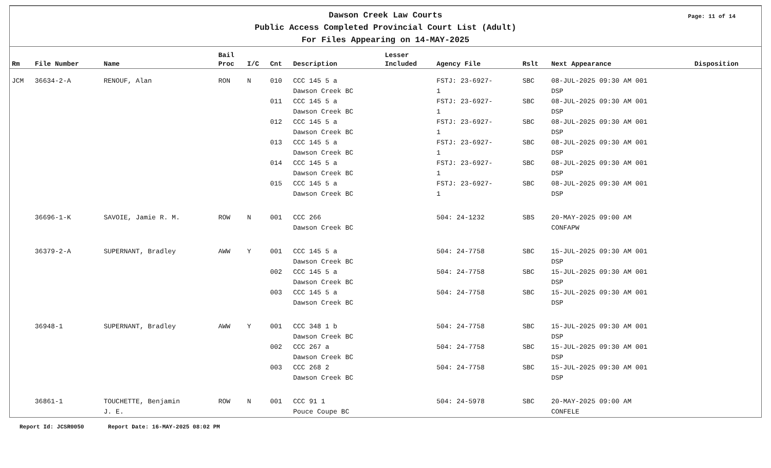Page: 11 of 14
Dawson Creek Law Courts
Public Access Completed Provincial Court List (Adult)
For Files Appearing on 14-MAY-2025
| Rm | File Number | Name | Bail Proc | I/C | Cnt | Description | Lesser Included | Agency File | Rslt | Next Appearance | Disposition |
| --- | --- | --- | --- | --- | --- | --- | --- | --- | --- | --- | --- |
| JCM | 36634-2-A | RENOUF, Alan | RON | N | 010 | CCC 145 5 a Dawson Creek BC | | FSTJ: 23-6927- 1 | SBC | 08-JUL-2025 09:30 AM 001 DSP | |
| | | | | | 011 | CCC 145 5 a Dawson Creek BC | | FSTJ: 23-6927- 1 | SBC | 08-JUL-2025 09:30 AM 001 DSP | |
| | | | | | 012 | CCC 145 5 a Dawson Creek BC | | FSTJ: 23-6927- 1 | SBC | 08-JUL-2025 09:30 AM 001 DSP | |
| | | | | | 013 | CCC 145 5 a Dawson Creek BC | | FSTJ: 23-6927- 1 | SBC | 08-JUL-2025 09:30 AM 001 DSP | |
| | | | | | 014 | CCC 145 5 a Dawson Creek BC | | FSTJ: 23-6927- 1 | SBC | 08-JUL-2025 09:30 AM 001 DSP | |
| | | | | | 015 | CCC 145 5 a Dawson Creek BC | | FSTJ: 23-6927- 1 | SBC | 08-JUL-2025 09:30 AM 001 DSP | |
| | 36696-1-K | SAVOIE, Jamie R. M. | ROW | N | 001 | CCC 266 Dawson Creek BC | | 504: 24-1232 | SBS | 20-MAY-2025 09:00 AM CONFAPW | |
| | 36379-2-A | SUPERNANT, Bradley | AWW | Y | 001 | CCC 145 5 a Dawson Creek BC | | 504: 24-7758 | SBC | 15-JUL-2025 09:30 AM 001 DSP | |
| | | | | | 002 | CCC 145 5 a Dawson Creek BC | | 504: 24-7758 | SBC | 15-JUL-2025 09:30 AM 001 DSP | |
| | | | | | 003 | CCC 145 5 a Dawson Creek BC | | 504: 24-7758 | SBC | 15-JUL-2025 09:30 AM 001 DSP | |
| | 36948-1 | SUPERNANT, Bradley | AWW | Y | 001 | CCC 348 1 b Dawson Creek BC | | 504: 24-7758 | SBC | 15-JUL-2025 09:30 AM 001 DSP | |
| | | | | | 002 | CCC 267 a Dawson Creek BC | | 504: 24-7758 | SBC | 15-JUL-2025 09:30 AM 001 DSP | |
| | | | | | 003 | CCC 268 2 Dawson Creek BC | | 504: 24-7758 | SBC | 15-JUL-2025 09:30 AM 001 DSP | |
| | 36861-1 | TOUCHETTE, Benjamin J. E. | ROW | N | 001 | CCC 91 1 Pouce Coupe BC | | 504: 24-5978 | SBC | 20-MAY-2025 09:00 AM CONFELE | |
Report Id: JCSR0050 Report Date: 16-MAY-2025 08:02 PM